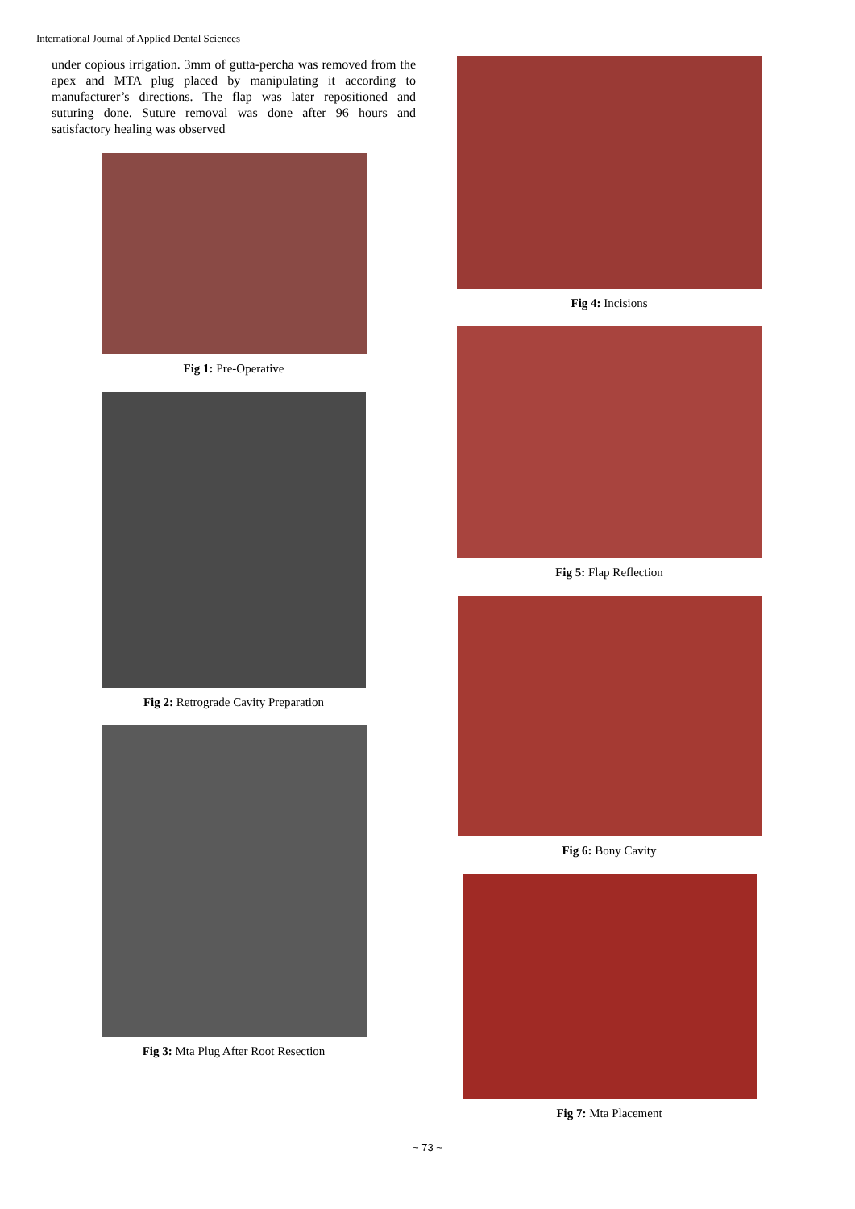International Journal of Applied Dental Sciences
under copious irrigation. 3mm of gutta-percha was removed from the apex and MTA plug placed by manipulating it according to manufacturer’s directions. The flap was later repositioned and suturing done. Suture removal was done after 96 hours and satisfactory healing was observed
Fig 1: Pre-Operative
Fig 2: Retrograde Cavity Preparation
Fig 3: Mta Plug After Root Resection
Fig 4: Incisions
Fig 5: Flap Reflection
Fig 6: Bony Cavity
Fig 7: Mta Placement
~ 73 ~